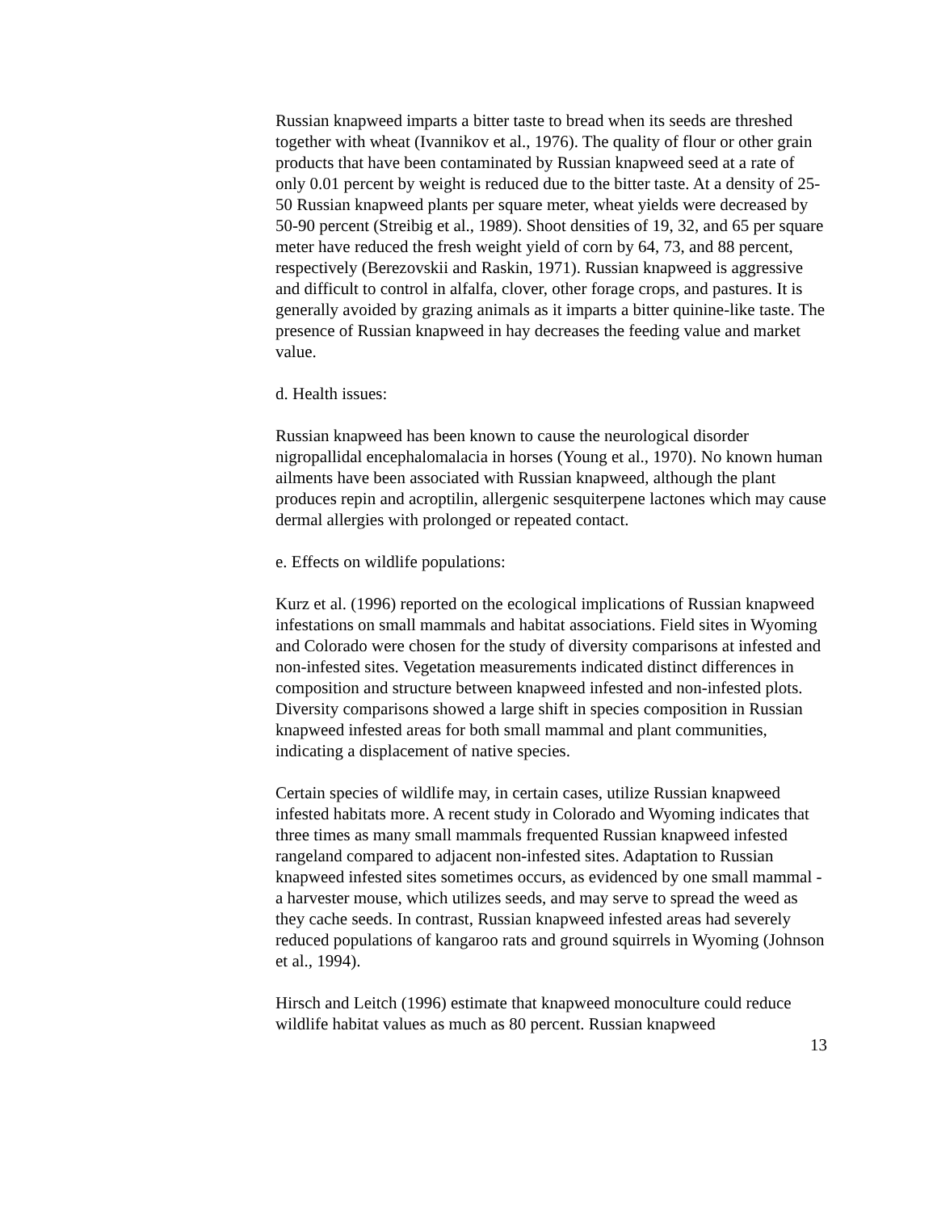Russian knapweed imparts a bitter taste to bread when its seeds are threshed together with wheat (Ivannikov et al., 1976). The quality of flour or other grain products that have been contaminated by Russian knapweed seed at a rate of only 0.01 percent by weight is reduced due to the bitter taste. At a density of 25-50 Russian knapweed plants per square meter, wheat yields were decreased by 50-90 percent (Streibig et al., 1989). Shoot densities of 19, 32, and 65 per square meter have reduced the fresh weight yield of corn by 64, 73, and 88 percent, respectively (Berezovskii and Raskin, 1971). Russian knapweed is aggressive and difficult to control in alfalfa, clover, other forage crops, and pastures. It is generally avoided by grazing animals as it imparts a bitter quinine-like taste. The presence of Russian knapweed in hay decreases the feeding value and market value.
d. Health issues:
Russian knapweed has been known to cause the neurological disorder nigropallidal encephalomalacia in horses (Young et al., 1970). No known human ailments have been associated with Russian knapweed, although the plant produces repin and acroptilin, allergenic sesquiterpene lactones which may cause dermal allergies with prolonged or repeated contact.
e. Effects on wildlife populations:
Kurz et al. (1996) reported on the ecological implications of Russian knapweed infestations on small mammals and habitat associations. Field sites in Wyoming and Colorado were chosen for the study of diversity comparisons at infested and non-infested sites. Vegetation measurements indicated distinct differences in composition and structure between knapweed infested and non-infested plots. Diversity comparisons showed a large shift in species composition in Russian knapweed infested areas for both small mammal and plant communities, indicating a displacement of native species.
Certain species of wildlife may, in certain cases, utilize Russian knapweed infested habitats more. A recent study in Colorado and Wyoming indicates that three times as many small mammals frequented Russian knapweed infested rangeland compared to adjacent non-infested sites. Adaptation to Russian knapweed infested sites sometimes occurs, as evidenced by one small mammal - a harvester mouse, which utilizes seeds, and may serve to spread the weed as they cache seeds. In contrast, Russian knapweed infested areas had severely reduced populations of kangaroo rats and ground squirrels in Wyoming (Johnson et al., 1994).
Hirsch and Leitch (1996) estimate that knapweed monoculture could reduce wildlife habitat values as much as 80 percent. Russian knapweed
13